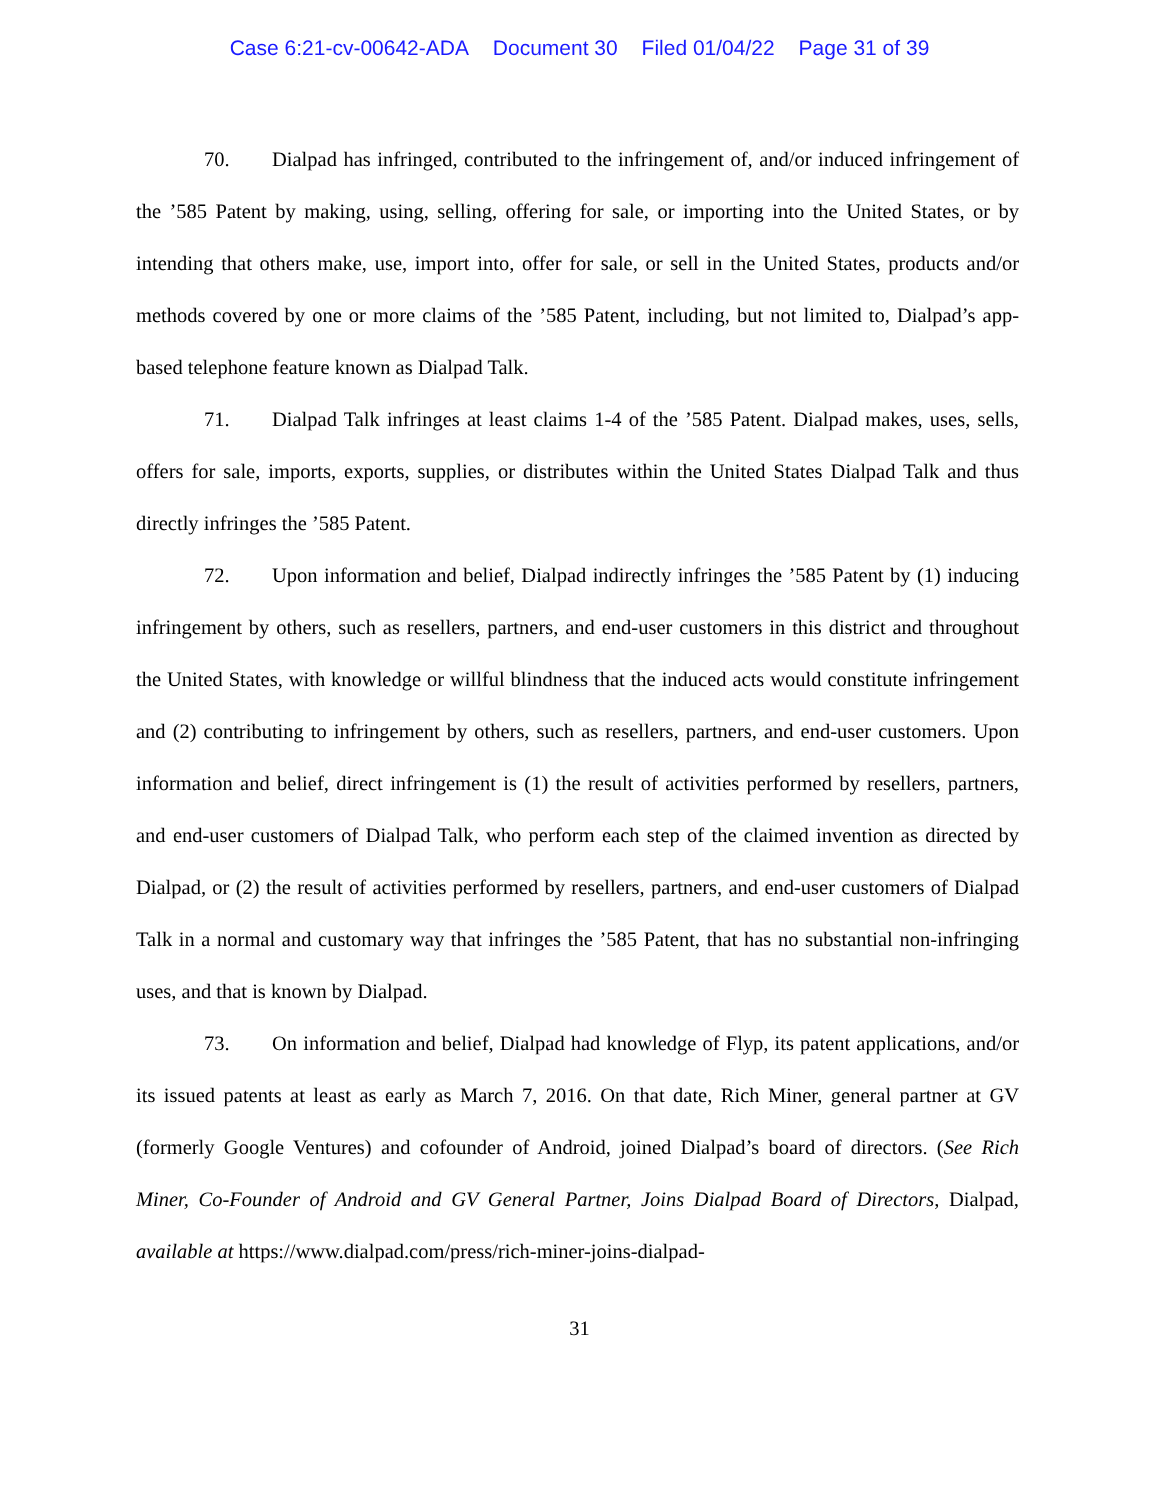Case 6:21-cv-00642-ADA Document 30 Filed 01/04/22 Page 31 of 39
70. Dialpad has infringed, contributed to the infringement of, and/or induced infringement of the ’585 Patent by making, using, selling, offering for sale, or importing into the United States, or by intending that others make, use, import into, offer for sale, or sell in the United States, products and/or methods covered by one or more claims of the ’585 Patent, including, but not limited to, Dialpad’s app-based telephone feature known as Dialpad Talk.
71. Dialpad Talk infringes at least claims 1-4 of the ’585 Patent. Dialpad makes, uses, sells, offers for sale, imports, exports, supplies, or distributes within the United States Dialpad Talk and thus directly infringes the ’585 Patent.
72. Upon information and belief, Dialpad indirectly infringes the ’585 Patent by (1) inducing infringement by others, such as resellers, partners, and end-user customers in this district and throughout the United States, with knowledge or willful blindness that the induced acts would constitute infringement and (2) contributing to infringement by others, such as resellers, partners, and end-user customers. Upon information and belief, direct infringement is (1) the result of activities performed by resellers, partners, and end-user customers of Dialpad Talk, who perform each step of the claimed invention as directed by Dialpad, or (2) the result of activities performed by resellers, partners, and end-user customers of Dialpad Talk in a normal and customary way that infringes the ’585 Patent, that has no substantial non-infringing uses, and that is known by Dialpad.
73. On information and belief, Dialpad had knowledge of Flyp, its patent applications, and/or its issued patents at least as early as March 7, 2016. On that date, Rich Miner, general partner at GV (formerly Google Ventures) and cofounder of Android, joined Dialpad’s board of directors. (See Rich Miner, Co-Founder of Android and GV General Partner, Joins Dialpad Board of Directors, Dialpad, available at https://www.dialpad.com/press/rich-miner-joins-dialpad-
31